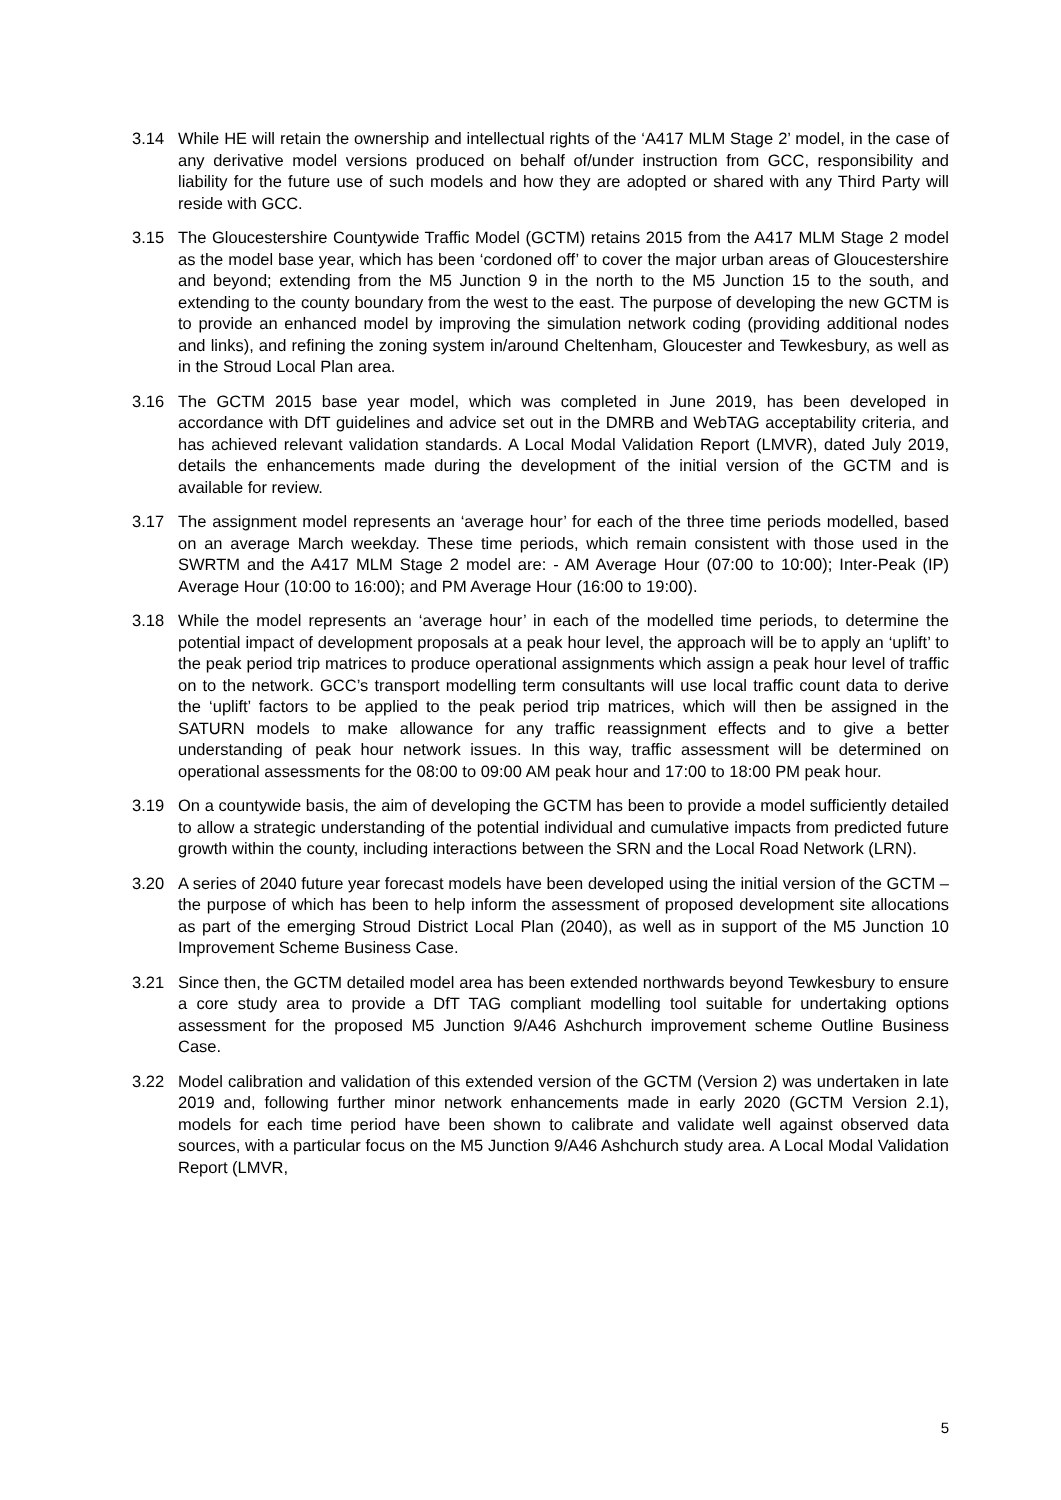3.14 While HE will retain the ownership and intellectual rights of the ‘A417 MLM Stage 2’ model, in the case of any derivative model versions produced on behalf of/under instruction from GCC, responsibility and liability for the future use of such models and how they are adopted or shared with any Third Party will reside with GCC.
3.15 The Gloucestershire Countywide Traffic Model (GCTM) retains 2015 from the A417 MLM Stage 2 model as the model base year, which has been ‘cordoned off’ to cover the major urban areas of Gloucestershire and beyond; extending from the M5 Junction 9 in the north to the M5 Junction 15 to the south, and extending to the county boundary from the west to the east. The purpose of developing the new GCTM is to provide an enhanced model by improving the simulation network coding (providing additional nodes and links), and refining the zoning system in/around Cheltenham, Gloucester and Tewkesbury, as well as in the Stroud Local Plan area.
3.16 The GCTM 2015 base year model, which was completed in June 2019, has been developed in accordance with DfT guidelines and advice set out in the DMRB and WebTAG acceptability criteria, and has achieved relevant validation standards. A Local Modal Validation Report (LMVR), dated July 2019, details the enhancements made during the development of the initial version of the GCTM and is available for review.
3.17 The assignment model represents an ‘average hour’ for each of the three time periods modelled, based on an average March weekday. These time periods, which remain consistent with those used in the SWRTM and the A417 MLM Stage 2 model are: - AM Average Hour (07:00 to 10:00); Inter-Peak (IP) Average Hour (10:00 to 16:00); and PM Average Hour (16:00 to 19:00).
3.18 While the model represents an ‘average hour’ in each of the modelled time periods, to determine the potential impact of development proposals at a peak hour level, the approach will be to apply an ‘uplift’ to the peak period trip matrices to produce operational assignments which assign a peak hour level of traffic on to the network. GCC’s transport modelling term consultants will use local traffic count data to derive the ‘uplift’ factors to be applied to the peak period trip matrices, which will then be assigned in the SATURN models to make allowance for any traffic reassignment effects and to give a better understanding of peak hour network issues. In this way, traffic assessment will be determined on operational assessments for the 08:00 to 09:00 AM peak hour and 17:00 to 18:00 PM peak hour.
3.19 On a countywide basis, the aim of developing the GCTM has been to provide a model sufficiently detailed to allow a strategic understanding of the potential individual and cumulative impacts from predicted future growth within the county, including interactions between the SRN and the Local Road Network (LRN).
3.20 A series of 2040 future year forecast models have been developed using the initial version of the GCTM – the purpose of which has been to help inform the assessment of proposed development site allocations as part of the emerging Stroud District Local Plan (2040), as well as in support of the M5 Junction 10 Improvement Scheme Business Case.
3.21 Since then, the GCTM detailed model area has been extended northwards beyond Tewkesbury to ensure a core study area to provide a DfT TAG compliant modelling tool suitable for undertaking options assessment for the proposed M5 Junction 9/A46 Ashchurch improvement scheme Outline Business Case.
3.22 Model calibration and validation of this extended version of the GCTM (Version 2) was undertaken in late 2019 and, following further minor network enhancements made in early 2020 (GCTM Version 2.1), models for each time period have been shown to calibrate and validate well against observed data sources, with a particular focus on the M5 Junction 9/A46 Ashchurch study area. A Local Modal Validation Report (LMVR,
5